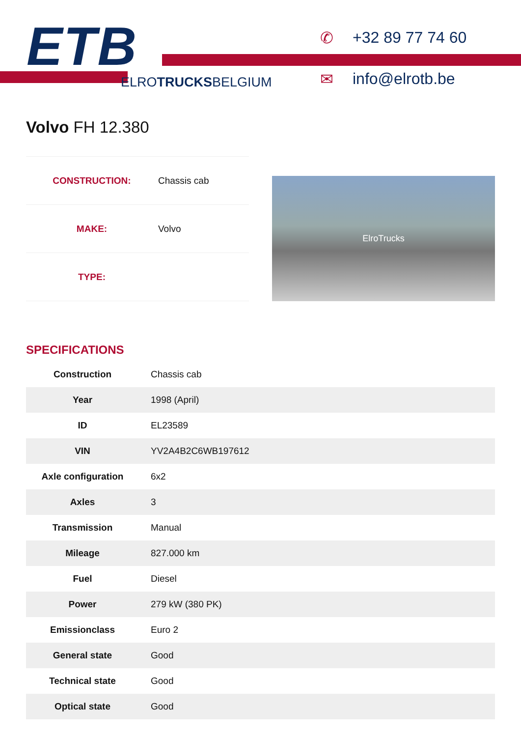ETB
ELROTRUCKSBELGIUM
✆ +32 89 77 74 60
✉ info@elrotb.be
Volvo FH 12.380
| CONSTRUCTION: | Chassis cab |
| MAKE: | Volvo |
| TYPE: | |
ElroTrucks
SPECIFICATIONS
| Construction | Chassis cab |
| Year | 1998 (April) |
| ID | EL23589 |
| VIN | YV2A4B2C6WB197612 |
| Axle configuration | 6x2 |
| Axles | 3 |
| Transmission | Manual |
| Mileage | 827.000 km |
| Fuel | Diesel |
| Power | 279 kW (380 PK) |
| Emissionclass | Euro 2 |
| General state | Good |
| Technical state | Good |
| Optical state | Good |